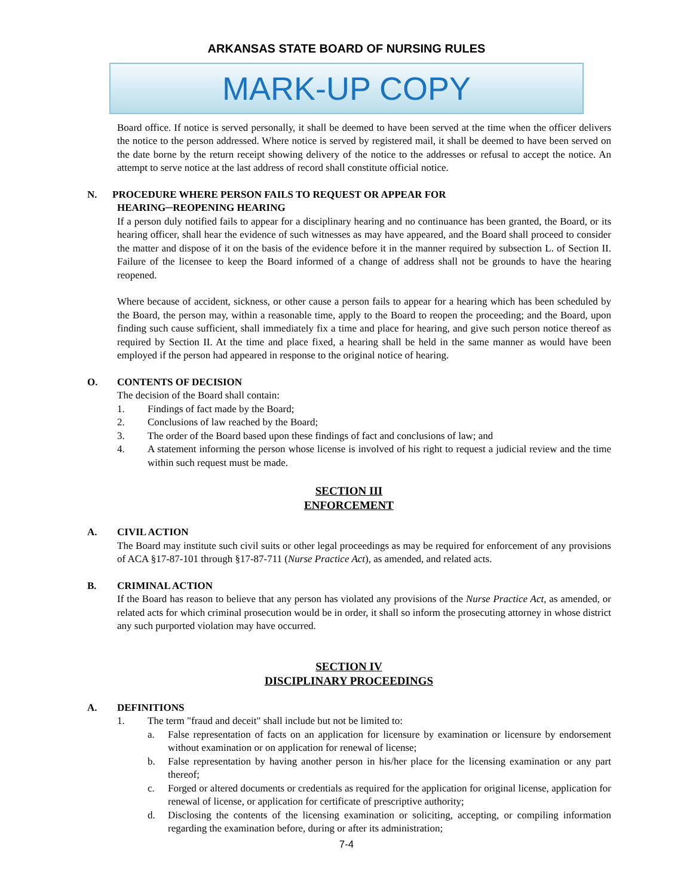ARKANSAS STATE BOARD OF NURSING RULES
MARK-UP COPY
Board office. If notice is served personally, it shall be deemed to have been served at the time when the officer delivers the notice to the person addressed. Where notice is served by registered mail, it shall be deemed to have been served on the date borne by the return receipt showing delivery of the notice to the addresses or refusal to accept the notice. An attempt to serve notice at the last address of record shall constitute official notice.
N. PROCEDURE WHERE PERSON FAILS TO REQUEST OR APPEAR FOR
HEARING─REOPENING HEARING
If a person duly notified fails to appear for a disciplinary hearing and no continuance has been granted, the Board, or its hearing officer, shall hear the evidence of such witnesses as may have appeared, and the Board shall proceed to consider the matter and dispose of it on the basis of the evidence before it in the manner required by subsection L. of Section II. Failure of the licensee to keep the Board informed of a change of address shall not be grounds to have the hearing reopened.
Where because of accident, sickness, or other cause a person fails to appear for a hearing which has been scheduled by the Board, the person may, within a reasonable time, apply to the Board to reopen the proceeding; and the Board, upon finding such cause sufficient, shall immediately fix a time and place for hearing, and give such person notice thereof as required by Section II. At the time and place fixed, a hearing shall be held in the same manner as would have been employed if the person had appeared in response to the original notice of hearing.
O. CONTENTS OF DECISION
The decision of the Board shall contain:
1. Findings of fact made by the Board;
2. Conclusions of law reached by the Board;
3. The order of the Board based upon these findings of fact and conclusions of law; and
4. A statement informing the person whose license is involved of his right to request a judicial review and the time within such request must be made.
SECTION III
ENFORCEMENT
A. CIVIL ACTION
The Board may institute such civil suits or other legal proceedings as may be required for enforcement of any provisions of ACA §17-87-101 through §17-87-711 (Nurse Practice Act), as amended, and related acts.
B. CRIMINAL ACTION
If the Board has reason to believe that any person has violated any provisions of the Nurse Practice Act, as amended, or related acts for which criminal prosecution would be in order, it shall so inform the prosecuting attorney in whose district any such purported violation may have occurred.
SECTION IV
DISCIPLINARY PROCEEDINGS
A. DEFINITIONS
1. The term "fraud and deceit" shall include but not be limited to:
a. False representation of facts on an application for licensure by examination or licensure by endorsement without examination or on application for renewal of license;
b. False representation by having another person in his/her place for the licensing examination or any part thereof;
c. Forged or altered documents or credentials as required for the application for original license, application for renewal of license, or application for certificate of prescriptive authority;
d. Disclosing the contents of the licensing examination or soliciting, accepting, or compiling information regarding the examination before, during or after its administration;
7-4